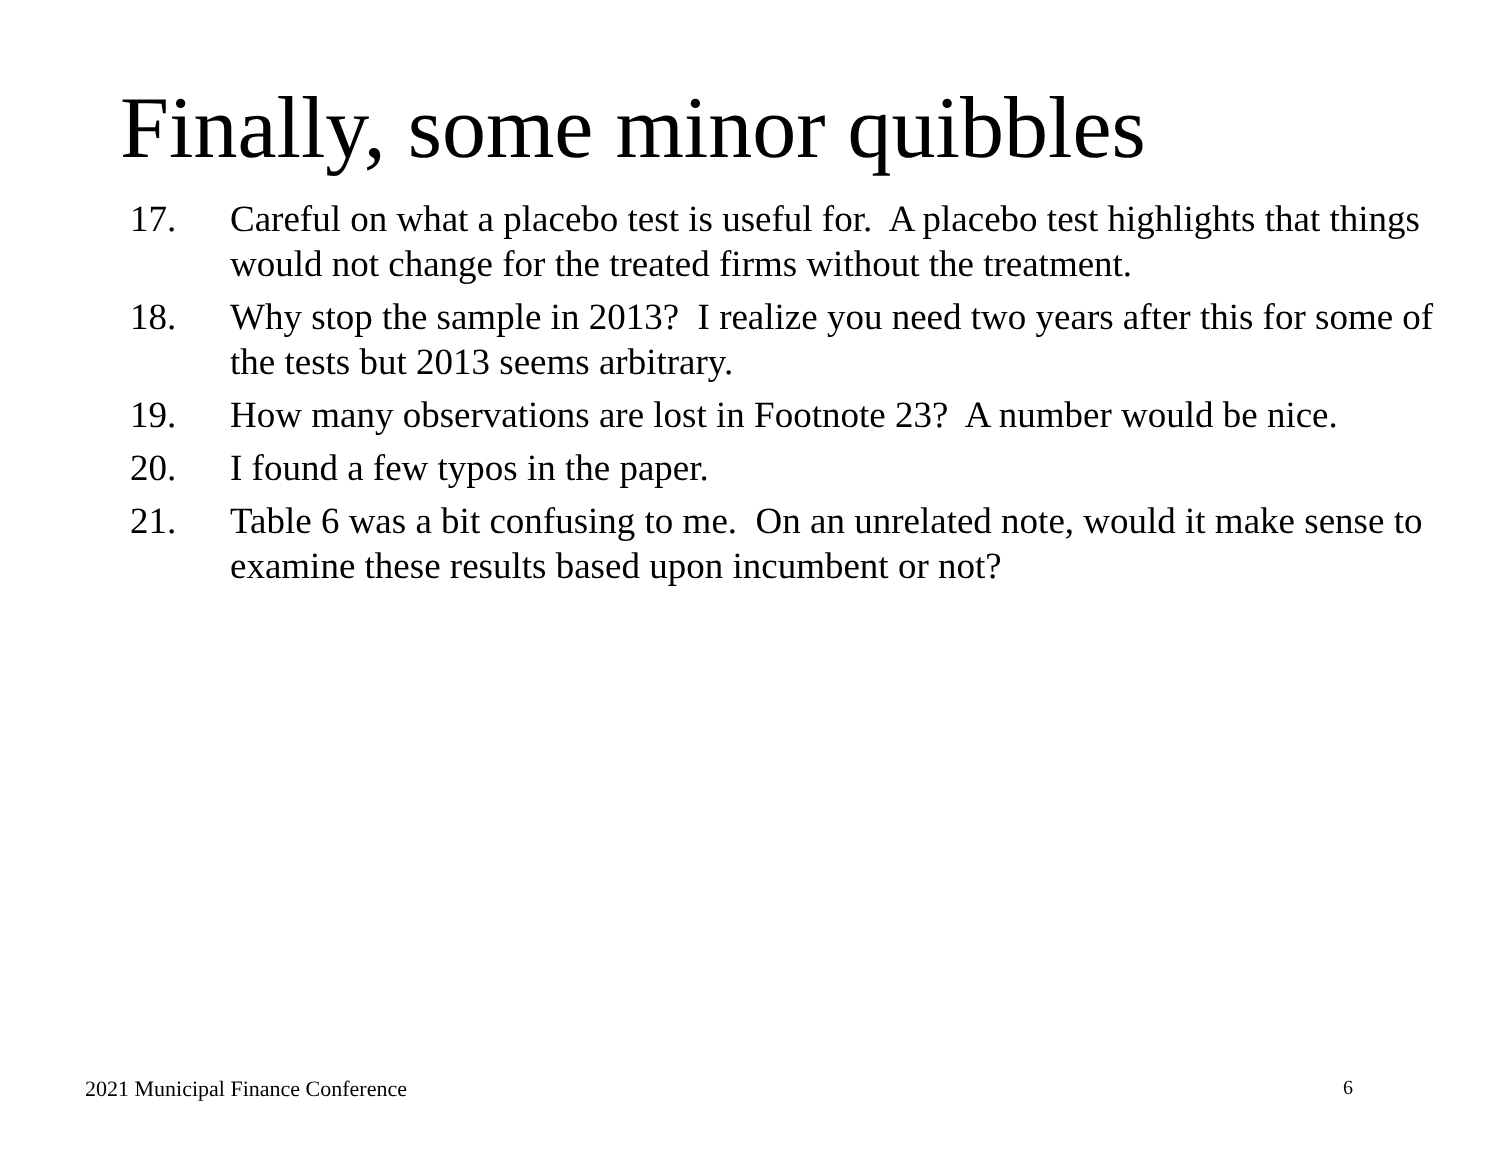Finally, some minor quibbles
17. Careful on what a placebo test is useful for. A placebo test highlights that things would not change for the treated firms without the treatment.
18. Why stop the sample in 2013? I realize you need two years after this for some of the tests but 2013 seems arbitrary.
19. How many observations are lost in Footnote 23? A number would be nice.
20. I found a few typos in the paper.
21. Table 6 was a bit confusing to me. On an unrelated note, would it make sense to examine these results based upon incumbent or not?
2021 Municipal Finance Conference
6